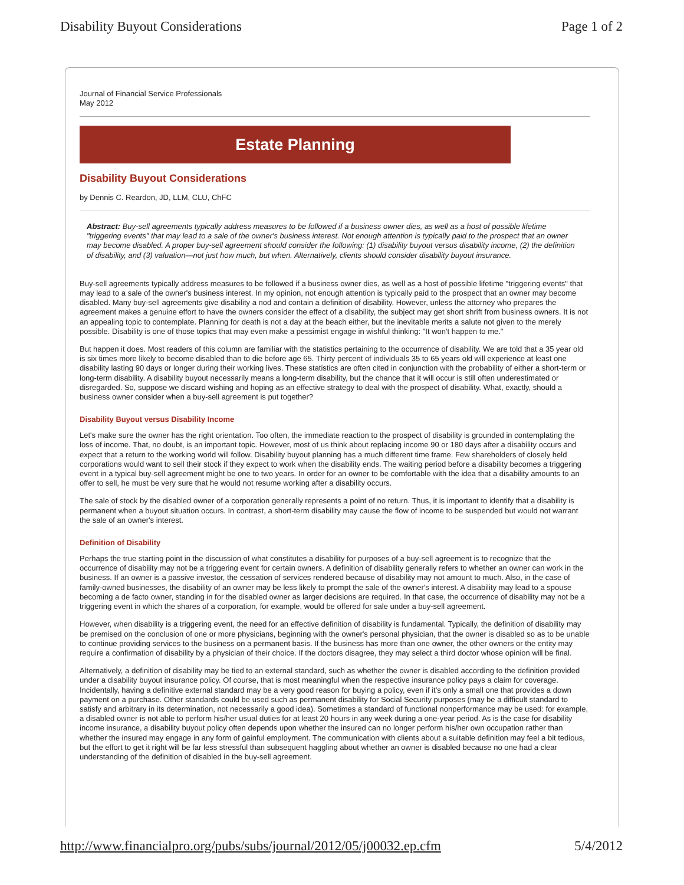Disability Buyout Considerations Page 1 of 2
Journal of Financial Service Professionals
May 2012
Estate Planning
Disability Buyout Considerations
by Dennis C. Reardon, JD, LLM, CLU, ChFC
Abstract: Buy-sell agreements typically address measures to be followed if a business owner dies, as well as a host of possible lifetime "triggering events" that may lead to a sale of the owner's business interest. Not enough attention is typically paid to the prospect that an owner may become disabled. A proper buy-sell agreement should consider the following: (1) disability buyout versus disability income, (2) the definition of disability, and (3) valuation—not just how much, but when. Alternatively, clients should consider disability buyout insurance.
Buy-sell agreements typically address measures to be followed if a business owner dies, as well as a host of possible lifetime "triggering events" that may lead to a sale of the owner's business interest. In my opinion, not enough attention is typically paid to the prospect that an owner may become disabled. Many buy-sell agreements give disability a nod and contain a definition of disability. However, unless the attorney who prepares the agreement makes a genuine effort to have the owners consider the effect of a disability, the subject may get short shrift from business owners. It is not an appealing topic to contemplate. Planning for death is not a day at the beach either, but the inevitable merits a salute not given to the merely possible. Disability is one of those topics that may even make a pessimist engage in wishful thinking: "It won't happen to me."
But happen it does. Most readers of this column are familiar with the statistics pertaining to the occurrence of disability. We are told that a 35 year old is six times more likely to become disabled than to die before age 65. Thirty percent of individuals 35 to 65 years old will experience at least one disability lasting 90 days or longer during their working lives. These statistics are often cited in conjunction with the probability of either a short-term or long-term disability. A disability buyout necessarily means a long-term disability, but the chance that it will occur is still often underestimated or disregarded. So, suppose we discard wishing and hoping as an effective strategy to deal with the prospect of disability. What, exactly, should a business owner consider when a buy-sell agreement is put together?
Disability Buyout versus Disability Income
Let's make sure the owner has the right orientation. Too often, the immediate reaction to the prospect of disability is grounded in contemplating the loss of income. That, no doubt, is an important topic. However, most of us think about replacing income 90 or 180 days after a disability occurs and expect that a return to the working world will follow. Disability buyout planning has a much different time frame. Few shareholders of closely held corporations would want to sell their stock if they expect to work when the disability ends. The waiting period before a disability becomes a triggering event in a typical buy-sell agreement might be one to two years. In order for an owner to be comfortable with the idea that a disability amounts to an offer to sell, he must be very sure that he would not resume working after a disability occurs.
The sale of stock by the disabled owner of a corporation generally represents a point of no return. Thus, it is important to identify that a disability is permanent when a buyout situation occurs. In contrast, a short-term disability may cause the flow of income to be suspended but would not warrant the sale of an owner's interest.
Definition of Disability
Perhaps the true starting point in the discussion of what constitutes a disability for purposes of a buy-sell agreement is to recognize that the occurrence of disability may not be a triggering event for certain owners. A definition of disability generally refers to whether an owner can work in the business. If an owner is a passive investor, the cessation of services rendered because of disability may not amount to much. Also, in the case of family-owned businesses, the disability of an owner may be less likely to prompt the sale of the owner's interest. A disability may lead to a spouse becoming a de facto owner, standing in for the disabled owner as larger decisions are required. In that case, the occurrence of disability may not be a triggering event in which the shares of a corporation, for example, would be offered for sale under a buy-sell agreement.
However, when disability is a triggering event, the need for an effective definition of disability is fundamental. Typically, the definition of disability may be premised on the conclusion of one or more physicians, beginning with the owner's personal physician, that the owner is disabled so as to be unable to continue providing services to the business on a permanent basis. If the business has more than one owner, the other owners or the entity may require a confirmation of disability by a physician of their choice. If the doctors disagree, they may select a third doctor whose opinion will be final.
Alternatively, a definition of disability may be tied to an external standard, such as whether the owner is disabled according to the definition provided under a disability buyout insurance policy. Of course, that is most meaningful when the respective insurance policy pays a claim for coverage. Incidentally, having a definitive external standard may be a very good reason for buying a policy, even if it's only a small one that provides a down payment on a purchase. Other standards could be used such as permanent disability for Social Security purposes (may be a difficult standard to satisfy and arbitrary in its determination, not necessarily a good idea). Sometimes a standard of functional nonperformance may be used: for example, a disabled owner is not able to perform his/her usual duties for at least 20 hours in any week during a one-year period. As is the case for disability income insurance, a disability buyout policy often depends upon whether the insured can no longer perform his/her own occupation rather than whether the insured may engage in any form of gainful employment. The communication with clients about a suitable definition may feel a bit tedious, but the effort to get it right will be far less stressful than subsequent haggling about whether an owner is disabled because no one had a clear understanding of the definition of disabled in the buy-sell agreement.
http://www.financialpro.org/pubs/subs/journal/2012/05/j00032.ep.cfm 5/4/2012